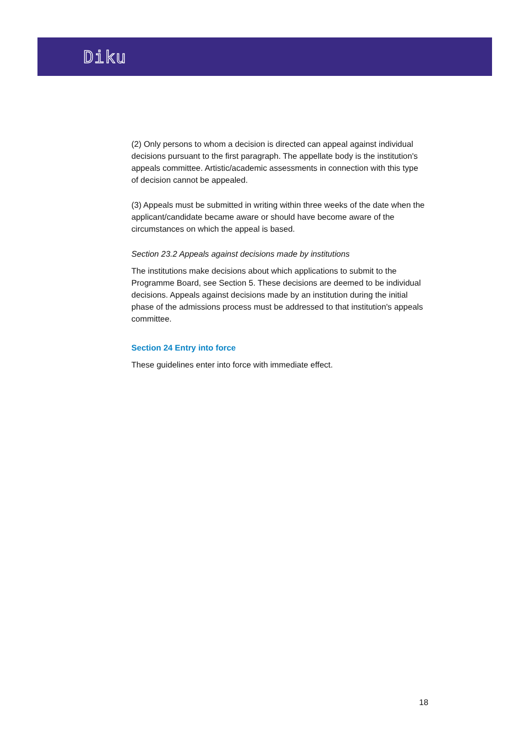Diku
(2) Only persons to whom a decision is directed can appeal against individual decisions pursuant to the first paragraph. The appellate body is the institution's appeals committee. Artistic/academic assessments in connection with this type of decision cannot be appealed.
(3) Appeals must be submitted in writing within three weeks of the date when the applicant/candidate became aware or should have become aware of the circumstances on which the appeal is based.
Section 23.2 Appeals against decisions made by institutions
The institutions make decisions about which applications to submit to the Programme Board, see Section 5. These decisions are deemed to be individual decisions. Appeals against decisions made by an institution during the initial phase of the admissions process must be addressed to that institution's appeals committee.
Section 24 Entry into force
These guidelines enter into force with immediate effect.
18